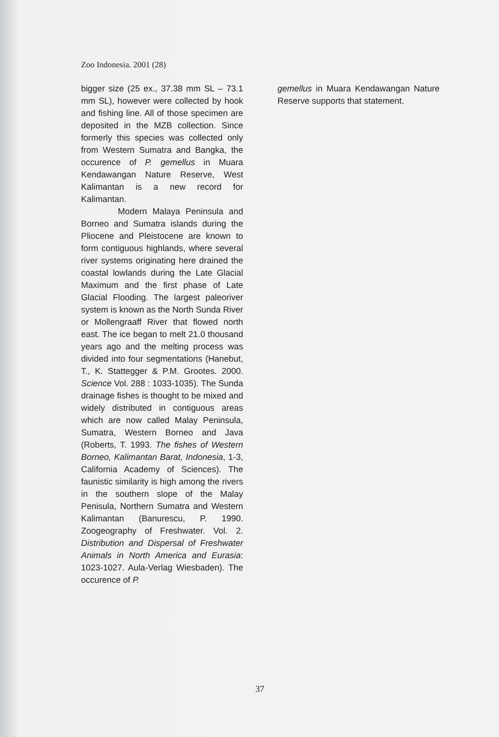Zoo Indonesia. 2001 (28)
bigger size (25 ex., 37.38 mm SL – 73.1 mm SL), however were collected by hook and fishing line. All of those specimen are deposited in the MZB collection. Since formerly this species was collected only from Western Sumatra and Bangka, the occurence of P. gemellus in Muara Kendawangan Nature Reserve, West Kalimantan is a new record for Kalimantan.
Modern Malaya Peninsula and Borneo and Sumatra islands during the Pliocene and Pleistocene are known to form contiguous highlands, where several river systems originating here drained the coastal lowlands during the Late Glacial Maximum and the first phase of Late Glacial Flooding. The largest paleoriver system is known as the North Sunda River or Mollengraaff River that flowed north east. The ice began to melt 21.0 thousand years ago and the melting process was divided into four segmentations (Hanebut, T., K. Stattegger & P.M. Grootes. 2000. Science Vol. 288 : 1033-1035). The Sunda drainage fishes is thought to be mixed and widely distributed in contiguous areas which are now called Malay Peninsula, Sumatra, Western Borneo and Java (Roberts, T. 1993. The fishes of Western Borneo, Kalimantan Barat, Indonesia, 1-3, California Academy of Sciences). The faunistic similarity is high among the rivers in the southern slope of the Malay Penisula, Northern Sumatra and Western Kalimantan (Banurescu, P. 1990. Zoogeography of Freshwater. Vol. 2. Distribution and Dispersal of Freshwater Animals in North America and Eurasia: 1023-1027. Aula-Verlag Wiesbaden). The occurence of P.
gemellus in Muara Kendawangan Nature Reserve supports that statement.
37